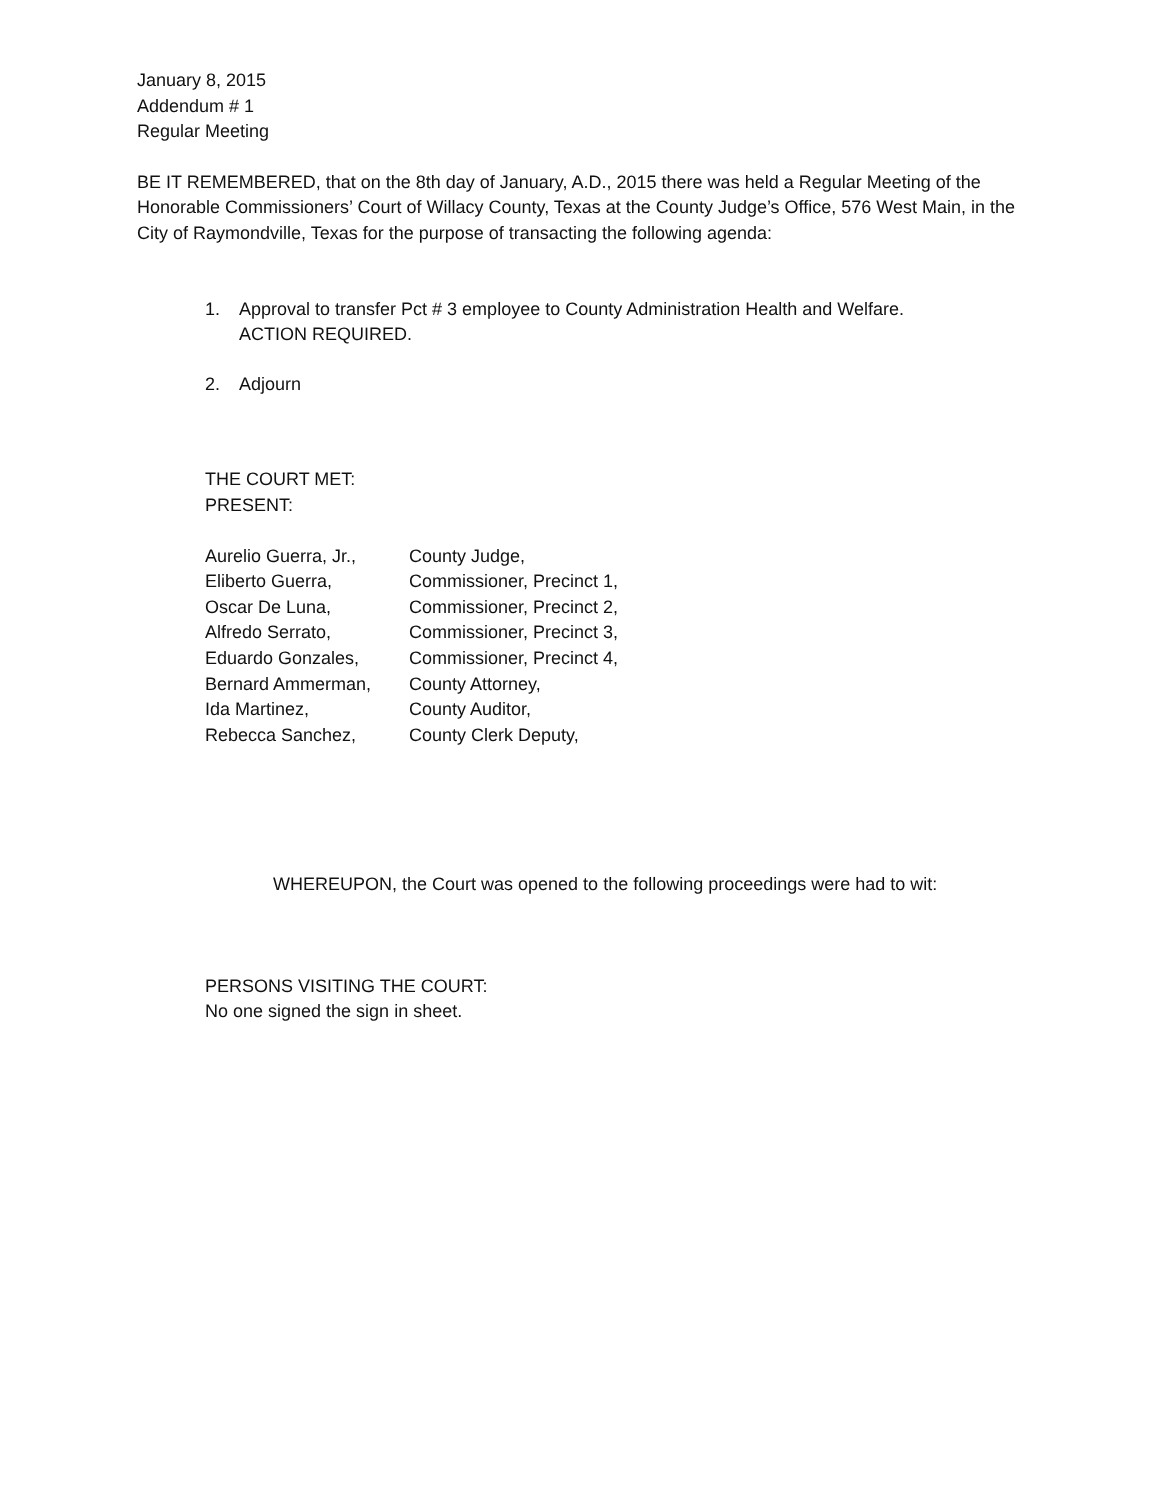January 8, 2015
Addendum # 1
Regular Meeting
BE IT REMEMBERED, that on the 8th day of January, A.D., 2015 there was held a Regular Meeting of the Honorable Commissioners’ Court of Willacy County, Texas at the County Judge’s Office, 576 West Main, in the City of Raymondville, Texas for the purpose of transacting the following agenda:
1. Approval to transfer Pct # 3 employee to County Administration Health and Welfare.
ACTION REQUIRED.
2. Adjourn
THE COURT MET:
PRESENT:
| Aurelio Guerra, Jr., | County Judge, |
| Eliberto Guerra, | Commissioner, Precinct 1, |
| Oscar De Luna, | Commissioner, Precinct 2, |
| Alfredo Serrato, | Commissioner, Precinct 3, |
| Eduardo Gonzales, | Commissioner, Precinct 4, |
| Bernard Ammerman, | County Attorney, |
| Ida Martinez, | County Auditor, |
| Rebecca Sanchez, | County Clerk Deputy, |
WHEREUPON, the Court was opened to the following proceedings were had to wit:
PERSONS VISITING THE COURT:
No one signed the sign in sheet.